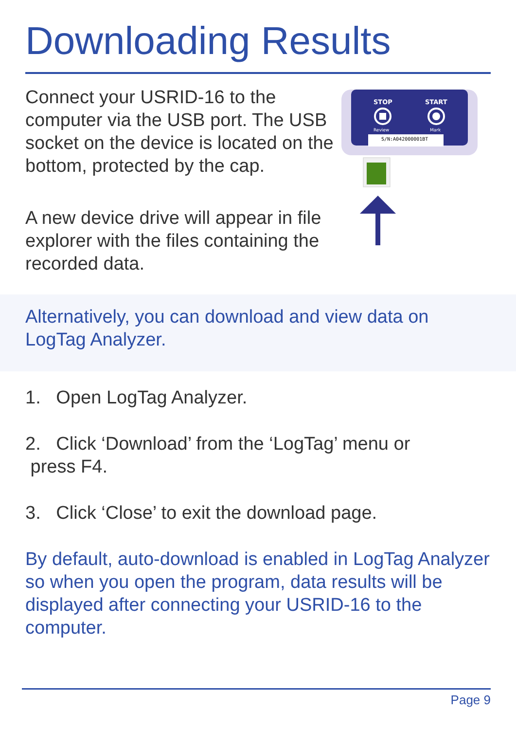Downloading Results
Connect your USRID-16 to the computer via the USB port. The USB socket on the device is located on the bottom, protected by the cap.
A new device drive will appear in file explorer with the files containing the recorded data.
STOP
START
Review
Mark
S/N:A042000001BT
Alternatively, you can download and view data on LogTag Analyzer.
1. Open LogTag Analyzer.
2. Click ‘Download’ from the ‘LogTag’ menu or
press F4.
3. Click ‘Close’ to exit the download page.
By default, auto-download is enabled in LogTag Analyzer so when you open the program, data results will be displayed after connecting your USRID-16 to the computer.
Page 9